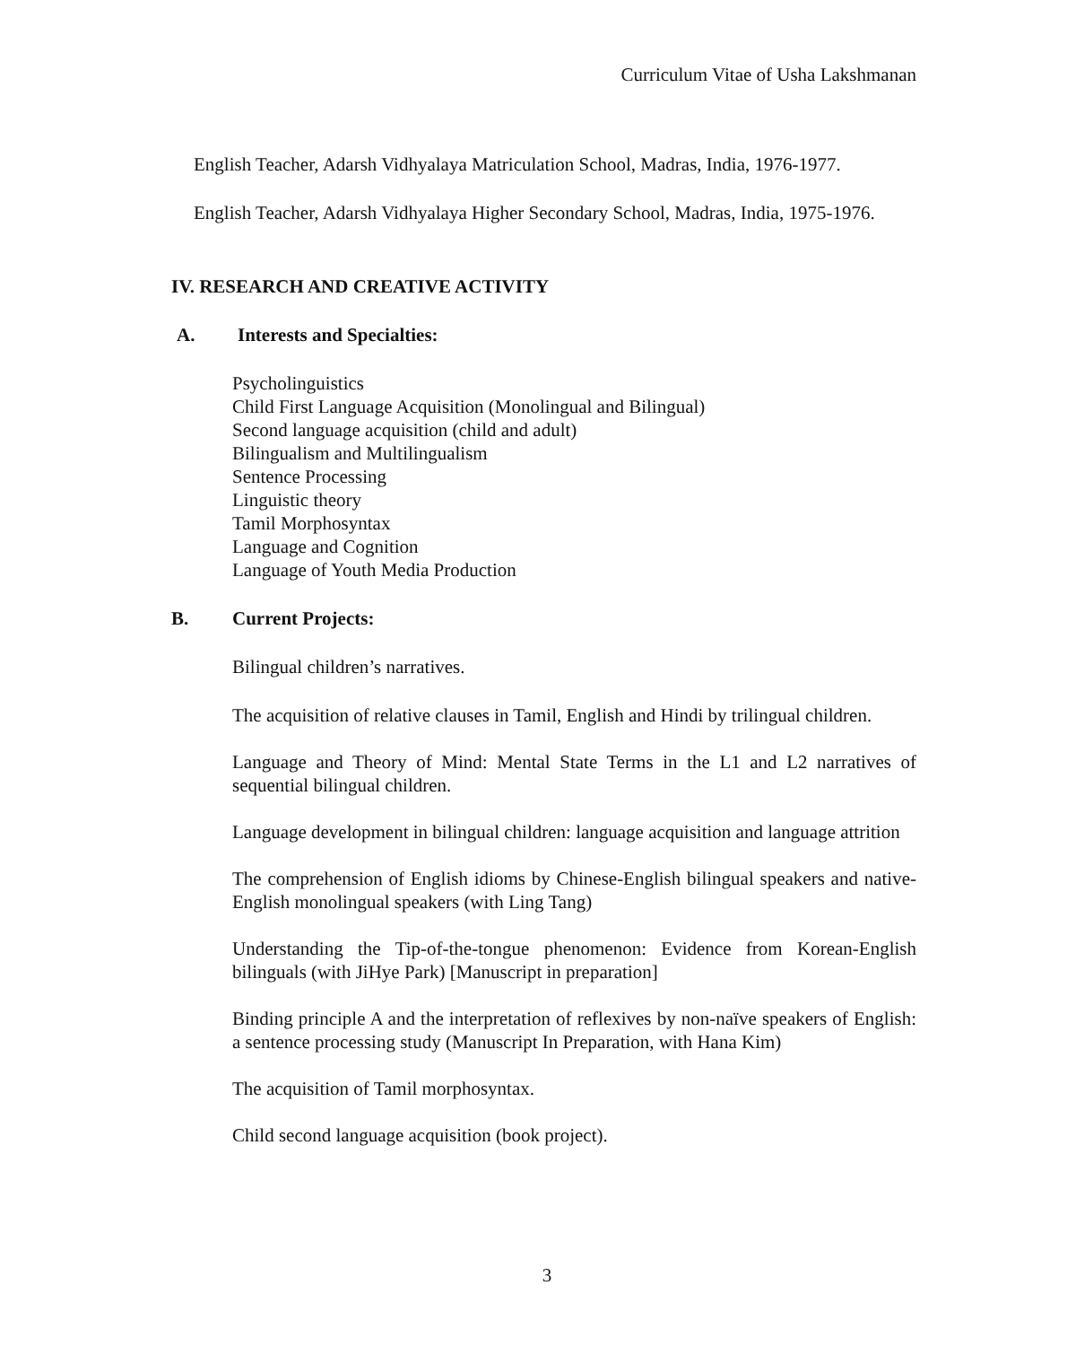Curriculum Vitae of Usha Lakshmanan
English Teacher, Adarsh Vidhyalaya Matriculation School, Madras, India, 1976-1977.
English Teacher, Adarsh Vidhyalaya Higher Secondary School, Madras, India, 1975-1976.
IV. RESEARCH AND CREATIVE ACTIVITY
A. Interests and Specialties:
Psycholinguistics
Child First Language Acquisition (Monolingual and Bilingual)
Second language acquisition (child and adult)
Bilingualism and Multilingualism
Sentence Processing
Linguistic theory
Tamil Morphosyntax
Language and Cognition
Language of Youth Media Production
B. Current Projects:
Bilingual children’s narratives.
The acquisition of relative clauses in Tamil, English and Hindi by trilingual children.
Language and Theory of Mind: Mental State Terms in the L1 and L2 narratives of sequential bilingual children.
Language development in bilingual children: language acquisition and language attrition
The comprehension of English idioms by Chinese-English bilingual speakers and native-English monolingual speakers (with Ling Tang)
Understanding the Tip-of-the-tongue phenomenon: Evidence from Korean-English bilinguals (with JiHye Park) [Manuscript in preparation]
Binding principle A and the interpretation of reflexives by non-naïve speakers of English: a sentence processing study (Manuscript In Preparation, with Hana Kim)
The acquisition of Tamil morphosyntax.
Child second language acquisition (book project).
3